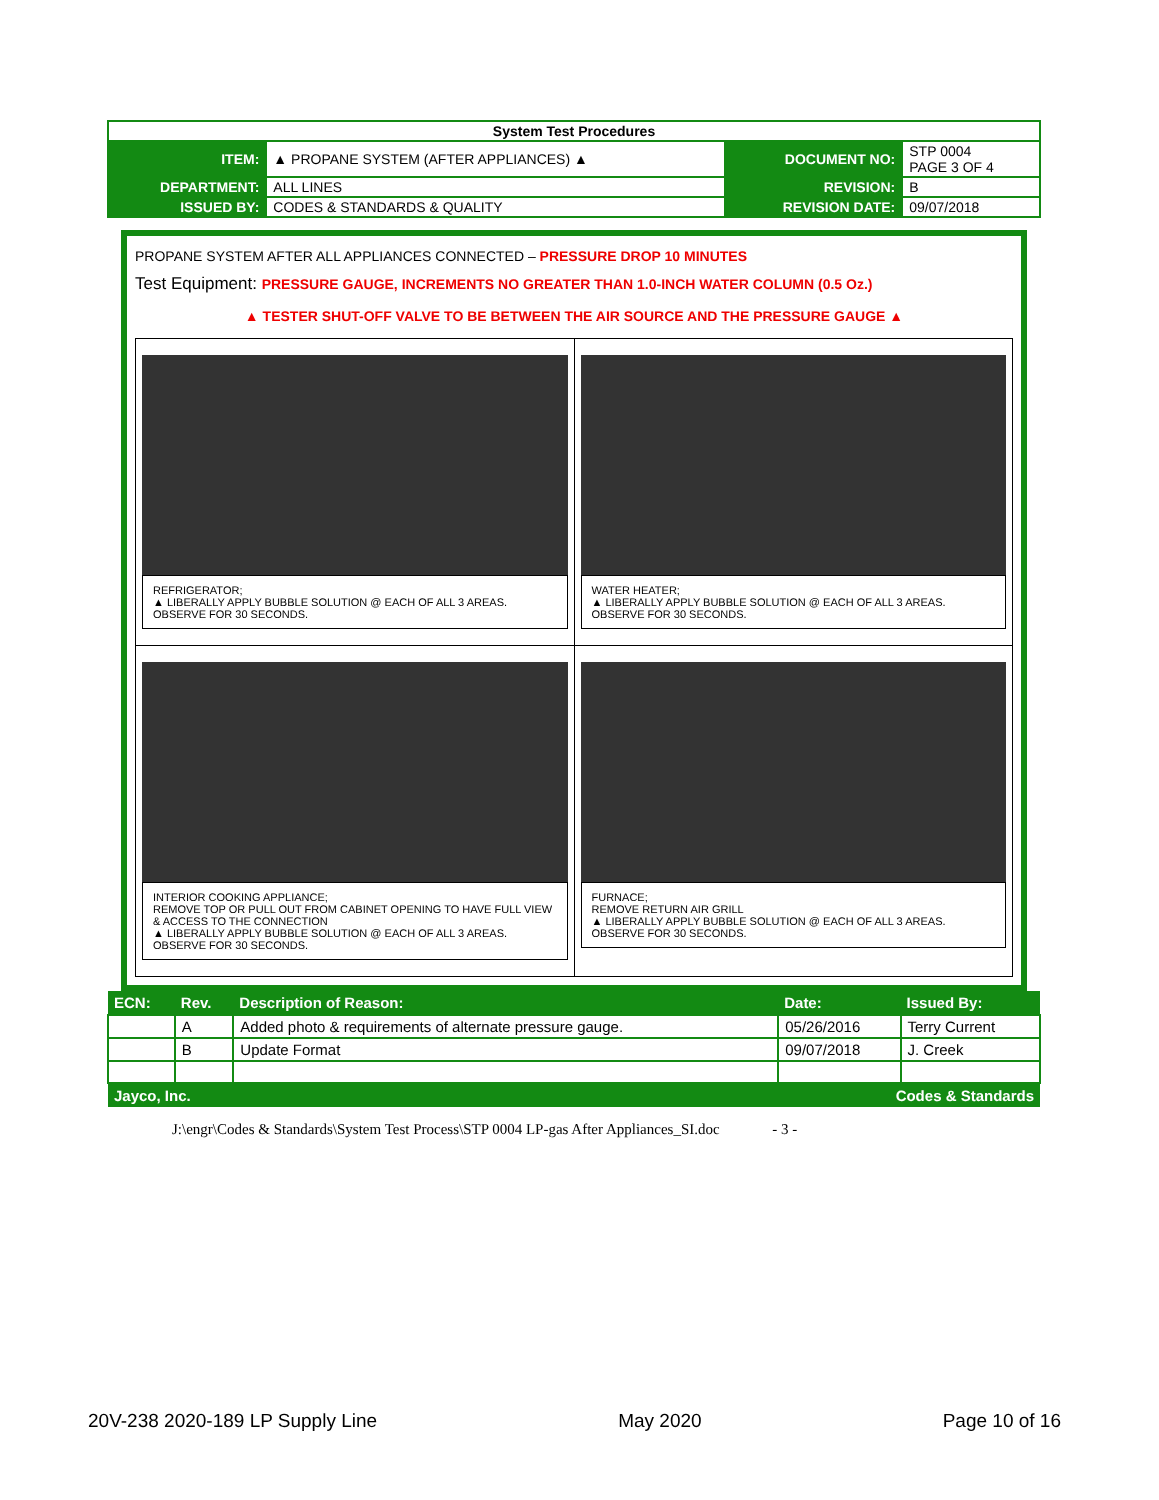| System Test Procedures | | | |
| ITEM: | ▲ PROPANE SYSTEM (AFTER APPLIANCES) ▲ | DOCUMENT NO: | STP 0004 PAGE 3 OF 4 |
| DEPARTMENT: | ALL LINES | REVISION: | B |
| ISSUED BY: | CODES & STANDARDS & QUALITY | REVISION DATE: | 09/07/2018 |
PROPANE SYSTEM AFTER ALL APPLIANCES CONNECTED – PRESSURE DROP 10 MINUTES
Test Equipment: PRESSURE GAUGE, INCREMENTS NO GREATER THAN 1.0-INCH WATER COLUMN (0.5 Oz.)
▲ TESTER SHUT-OFF VALVE TO BE BETWEEN THE AIR SOURCE AND THE PRESSURE GAUGE ▲
| REFRIGERATOR; ▲ LIBERALLY APPLY BUBBLE SOLUTION @ EACH OF ALL 3 AREAS. OBSERVE FOR 30 SECONDS. | WATER HEATER; ▲ LIBERALLY APPLY BUBBLE SOLUTION @ EACH OF ALL 3 AREAS. OBSERVE FOR 30 SECONDS. |
| INTERIOR COOKING APPLIANCE; REMOVE TOP OR PULL OUT FROM CABINET OPENING TO HAVE FULL VIEW & ACCESS TO THE CONNECTION ▲ LIBERALLY APPLY BUBBLE SOLUTION @ EACH OF ALL 3 AREAS. OBSERVE FOR 30 SECONDS. | FURNACE; REMOVE RETURN AIR GRILL ▲ LIBERALLY APPLY BUBBLE SOLUTION @ EACH OF ALL 3 AREAS. OBSERVE FOR 30 SECONDS. |
| ECN: | Rev. | Description of Reason: | Date: | Issued By: |
| --- | --- | --- | --- | --- |
| | A | Added photo & requirements of alternate pressure gauge. | 05/26/2016 | Terry Current |
| | B | Update Format | 09/07/2018 | J. Creek |
| Jayco, Inc. | | | Codes & Standards | |
J:\engr\Codes & Standards\System Test Process\STP 0004 LP-gas After Appliances_SI.doc - 3 -
20V-238 2020-189 LP Supply Line May 2020 Page 10 of 16